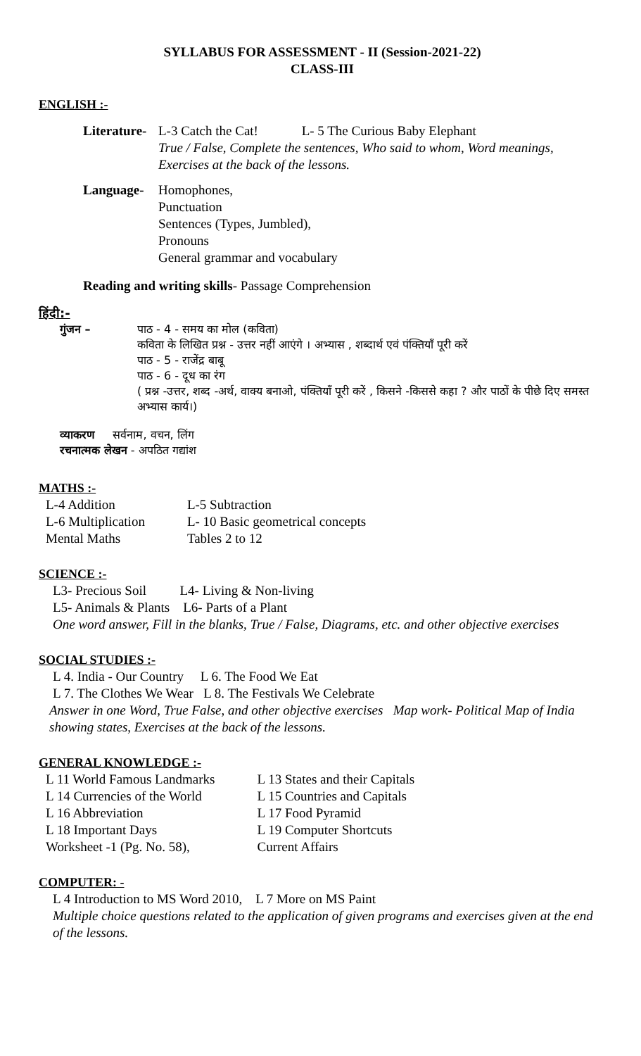SYLLABUS FOR ASSESSMENT - II (Session-2021-22)
CLASS-III
ENGLISH :-
Literature-
L-3 Catch the Cat! L- 5 The Curious Baby Elephant
True / False, Complete the sentences, Who said to whom, Word meanings, Exercises at the back of the lessons.
Language- Homophones,
Punctuation
Sentences (Types, Jumbled),
Pronouns
General grammar and vocabulary
Reading and writing skills- Passage Comprehension
हिंदी:-
गुंजन – पाठ - 4 - समय का मोल (कविता)
कविता के लिखित प्रश्न - उत्तर नहीं आएंगे । अभ्यास , शब्दार्थ एवं पंक्तियाँ पूरी करें
पाठ - 5 - राजेंद्र बाबू
पाठ - 6 - दूध का रंग
( प्रश्न -उत्तर, शब्द -अर्थ, वाक्य बनाओ, पंक्तियाँ पूरी करें , किसने -किससे कहा ? और पाठों के पीछे दिए समस्त अभ्यास कार्य।)
व्याकरण सर्वनाम, वचन, लिंग
रचनात्मक लेखन - अपठित गद्यांश
MATHS :-
| L-4 Addition | L-5 Subtraction |
| L-6 Multiplication | L- 10 Basic geometrical concepts |
| Mental Maths | Tables 2 to 12 |
SCIENCE :-
L3- Precious Soil L4- Living & Non-living
L5- Animals & Plants L6- Parts of a Plant
One word answer, Fill in the blanks, True / False, Diagrams, etc. and other objective exercises
SOCIAL STUDIES :-
L 4. India - Our Country L 6. The Food We Eat
L 7. The Clothes We Wear L 8. The Festivals We Celebrate
Answer in one Word, True False, and other objective exercises Map work- Political Map of India showing states, Exercises at the back of the lessons.
GENERAL KNOWLEDGE :-
| L 11 World Famous Landmarks | L 13 States and their Capitals |
| L 14 Currencies of the World | L 15 Countries and Capitals |
| L 16 Abbreviation | L 17 Food Pyramid |
| L 18 Important Days | L 19 Computer Shortcuts |
| Worksheet -1 (Pg. No. 58), | Current Affairs |
COMPUTER: -
L 4 Introduction to MS Word 2010, L 7 More on MS Paint
Multiple choice questions related to the application of given programs and exercises given at the end of the lessons.